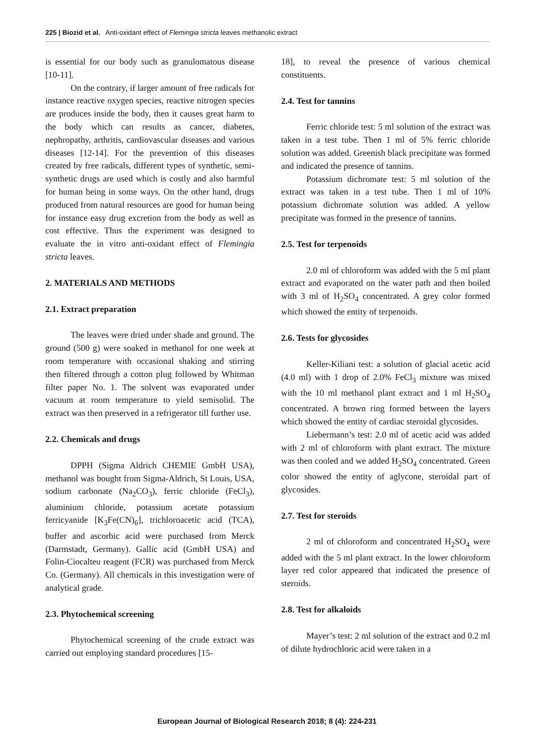225 | Biozid et al. Anti-oxidant effect of Flemingia stricta leaves methanolic extract
is essential for our body such as granulomatous disease [10-11].
On the contrary, if larger amount of free radicals for instance reactive oxygen species, reactive nitrogen species are produces inside the body, then it causes great harm to the body which can results as cancer, diabetes, nephropathy, arthritis, cardiovascular diseases and various diseases [12-14]. For the prevention of this diseases created by free radicals, different types of synthetic, semi-synthetic drugs are used which is costly and also harmful for human being in some ways. On the other hand, drugs produced from natural resources are good for human being for instance easy drug excretion from the body as well as cost effective. Thus the experiment was designed to evaluate the in vitro anti-oxidant effect of Flemingia stricta leaves.
2. MATERIALS AND METHODS
2.1. Extract preparation
The leaves were dried under shade and ground. The ground (500 g) were soaked in methanol for one week at room temperature with occasional shaking and stirring then filtered through a cotton plug followed by Whitman filter paper No. 1. The solvent was evaporated under vacuum at room temperature to yield semisolid. The extract was then preserved in a refrigerator till further use.
2.2. Chemicals and drugs
DPPH (Sigma Aldrich CHEMIE GmbH USA), methanol was bought from Sigma-Aldrich, St Louis, USA, sodium carbonate (Na<sub>2</sub>CO<sub>3</sub>), ferric chloride (FeCl<sub>3</sub>), aluminium chloride, potassium acetate potassium ferricyanide [K<sub>3</sub>Fe(CN)<sub>6</sub>], trichloroacetic acid (TCA), buffer and ascorbic acid were purchased from Merck (Darmstadt, Germany). Gallic acid (GmbH USA) and Folin-Ciocalteu reagent (FCR) was purchased from Merck Co. (Germany). All chemicals in this investigation were of analytical grade.
2.3. Phytochemical screening
Phytochemical screening of the crude extract was carried out employing standard procedures [15-
18], to reveal the presence of various chemical constituents.
2.4. Test for tannins
Ferric chloride test: 5 ml solution of the extract was taken in a test tube. Then 1 ml of 5% ferric chloride solution was added. Greenish black precipitate was formed and indicated the presence of tannins.
Potassium dichromate test: 5 ml solution of the extract was taken in a test tube. Then 1 ml of 10% potassium dichromate solution was added. A yellow precipitate was formed in the presence of tannins.
2.5. Test for terpenoids
2.0 ml of chloroform was added with the 5 ml plant extract and evaporated on the water path and then boiled with 3 ml of H<sub>2</sub>SO<sub>4</sub> concentrated. A grey color formed which showed the entity of terpenoids.
2.6. Tests for glycosides
Keller-Kiliani test: a solution of glacial acetic acid (4.0 ml) with 1 drop of 2.0% FeCl<sub>3</sub> mixture was mixed with the 10 ml methanol plant extract and 1 ml H<sub>2</sub>SO<sub>4</sub> concentrated. A brown ring formed between the layers which showed the entity of cardiac steroidal glycosides.
Liebermann’s test: 2.0 ml of acetic acid was added with 2 ml of chloroform with plant extract. The mixture was then cooled and we added H<sub>2</sub>SO<sub>4</sub> concentrated. Green color showed the entity of aglycone, steroidal part of glycosides.
2.7. Test for steroids
2 ml of chloroform and concentrated H<sub>2</sub>SO<sub>4</sub> were added with the 5 ml plant extract. In the lower chloroform layer red color appeared that indicated the presence of steroids.
2.8. Test for alkaloids
Mayer’s test: 2 ml solution of the extract and 0.2 ml of dilute hydrochloric acid were taken in a
European Journal of Biological Research 2018; 8 (4): 224-231